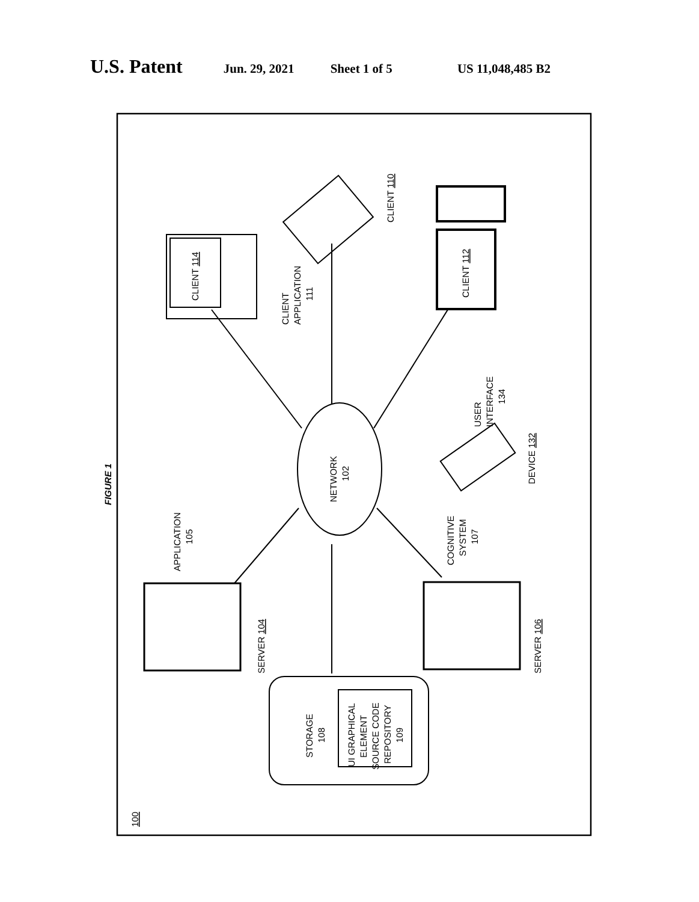U.S. Patent Jun. 29, 2021 Sheet 1 of 5 US 11,048,485 B2
FIGURE 1
CLIENT 114
CLIENT 110
CLIENT
APPLICATION
111
CLIENT 112
USER
INTERFACE
134
DEVICE 132
NETWORK
102
APPLICATION
105
COGNITIVE
SYSTEM
107
SERVER 104
SERVER 106
STORAGE
108
UI GRAPHICAL
ELEMENT
SOURCE CODE
REPOSITORY
109
100